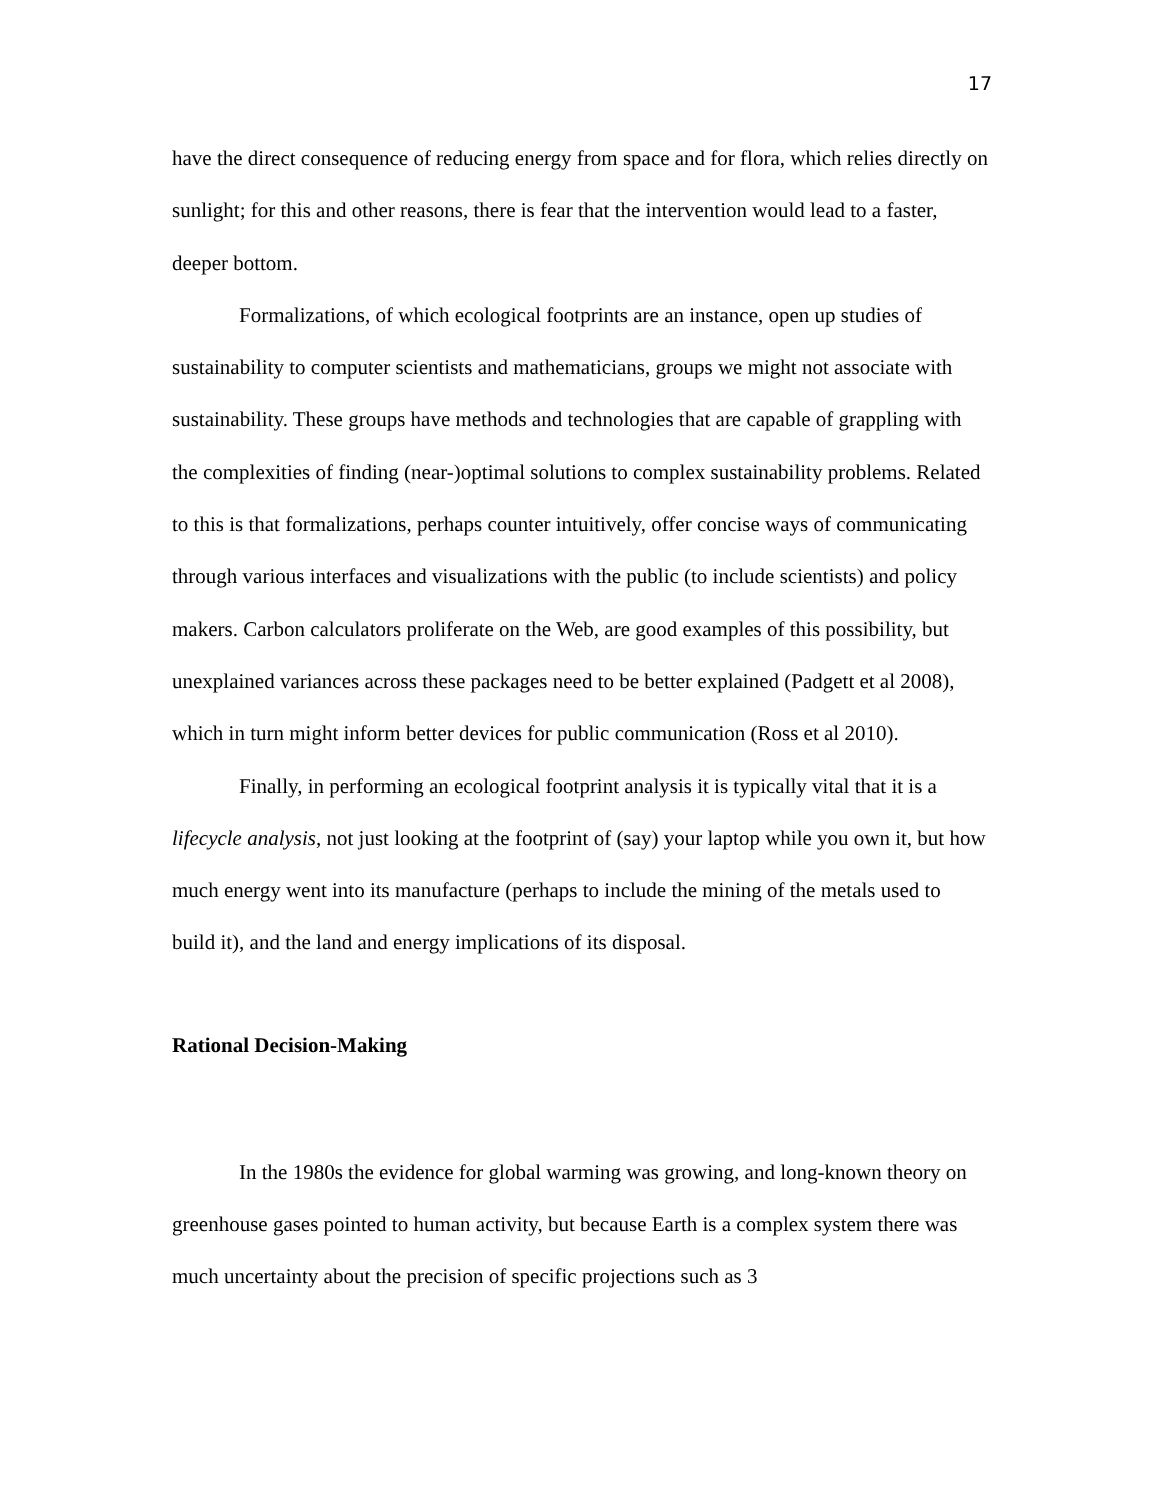17
have the direct consequence of reducing energy from space and for flora, which relies directly on sunlight; for this and other reasons, there is fear that the intervention would lead to a faster, deeper bottom.
Formalizations, of which ecological footprints are an instance, open up studies of sustainability to computer scientists and mathematicians, groups we might not associate with sustainability. These groups have methods and technologies that are capable of grappling with the complexities of finding (near-)optimal solutions to complex sustainability problems. Related to this is that formalizations, perhaps counter intuitively, offer concise ways of communicating through various interfaces and visualizations with the public (to include scientists) and policy makers. Carbon calculators proliferate on the Web, are good examples of this possibility, but unexplained variances across these packages need to be better explained (Padgett et al 2008), which in turn might inform better devices for public communication (Ross et al 2010).
Finally, in performing an ecological footprint analysis it is typically vital that it is a lifecycle analysis, not just looking at the footprint of (say) your laptop while you own it, but how much energy went into its manufacture (perhaps to include the mining of the metals used to build it), and the land and energy implications of its disposal.
Rational Decision-Making
In the 1980s the evidence for global warming was growing, and long-known theory on greenhouse gases pointed to human activity, but because Earth is a complex system there was much uncertainty about the precision of specific projections such as 3